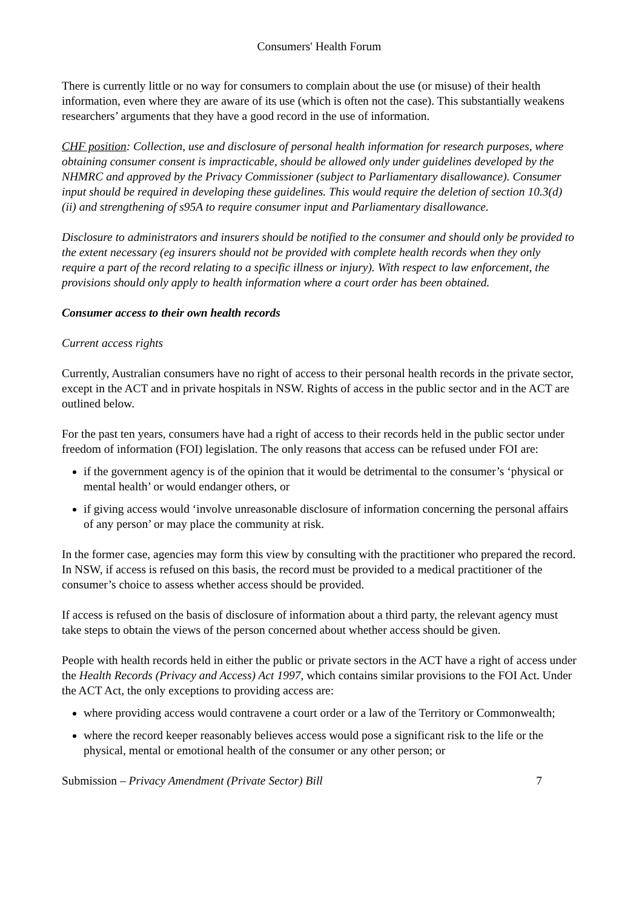Consumers' Health Forum
There is currently little or no way for consumers to complain about the use (or misuse) of their health information, even where they are aware of its use (which is often not the case). This substantially weakens researchers’ arguments that they have a good record in the use of information.
CHF position: Collection, use and disclosure of personal health information for research purposes, where obtaining consumer consent is impracticable, should be allowed only under guidelines developed by the NHMRC and approved by the Privacy Commissioner (subject to Parliamentary disallowance). Consumer input should be required in developing these guidelines. This would require the deletion of section 10.3(d)(ii) and strengthening of s95A to require consumer input and Parliamentary disallowance.
Disclosure to administrators and insurers should be notified to the consumer and should only be provided to the extent necessary (eg insurers should not be provided with complete health records when they only require a part of the record relating to a specific illness or injury). With respect to law enforcement, the provisions should only apply to health information where a court order has been obtained.
Consumer access to their own health records
Current access rights
Currently, Australian consumers have no right of access to their personal health records in the private sector, except in the ACT and in private hospitals in NSW. Rights of access in the public sector and in the ACT are outlined below.
For the past ten years, consumers have had a right of access to their records held in the public sector under freedom of information (FOI) legislation. The only reasons that access can be refused under FOI are:
if the government agency is of the opinion that it would be detrimental to the consumer’s ‘physical or mental health’ or would endanger others, or
if giving access would ‘involve unreasonable disclosure of information concerning the personal affairs of any person’ or may place the community at risk.
In the former case, agencies may form this view by consulting with the practitioner who prepared the record. In NSW, if access is refused on this basis, the record must be provided to a medical practitioner of the consumer’s choice to assess whether access should be provided.
If access is refused on the basis of disclosure of information about a third party, the relevant agency must take steps to obtain the views of the person concerned about whether access should be given.
People with health records held in either the public or private sectors in the ACT have a right of access under the Health Records (Privacy and Access) Act 1997, which contains similar provisions to the FOI Act. Under the ACT Act, the only exceptions to providing access are:
where providing access would contravene a court order or a law of the Territory or Commonwealth;
where the record keeper reasonably believes access would pose a significant risk to the life or the physical, mental or emotional health of the consumer or any other person; or
Submission – Privacy Amendment (Private Sector) Bill 7